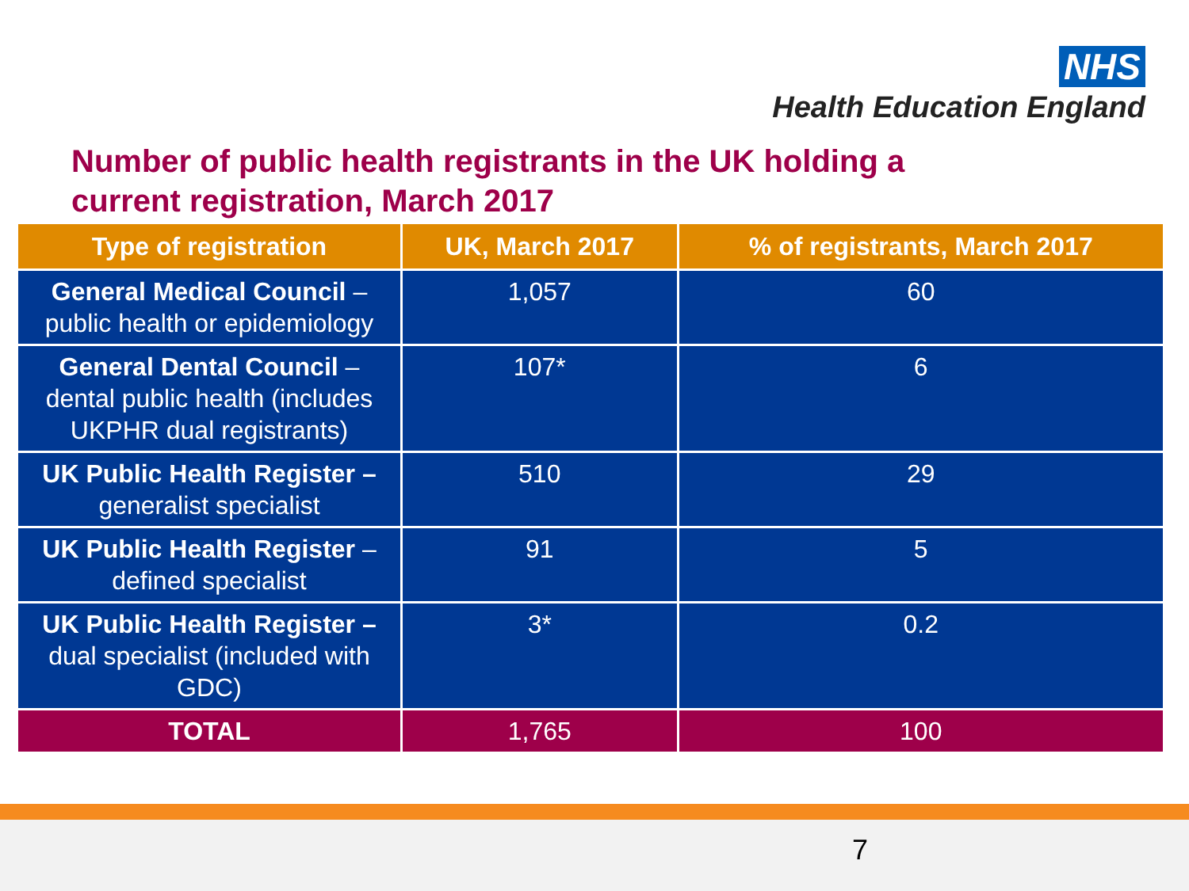NHS
Health Education England
Number of public health registrants in the UK holding a current registration, March 2017
| Type of registration | UK, March 2017 | % of registrants, March 2017 |
| --- | --- | --- |
| General Medical Council – public health or epidemiology | 1,057 | 60 |
| General Dental Council – dental public health (includes UKPHR dual registrants) | 107* | 6 |
| UK Public Health Register – generalist specialist | 510 | 29 |
| UK Public Health Register – defined specialist | 91 | 5 |
| UK Public Health Register – dual specialist (included with GDC) | 3* | 0.2 |
| TOTAL | 1,765 | 100 |
7